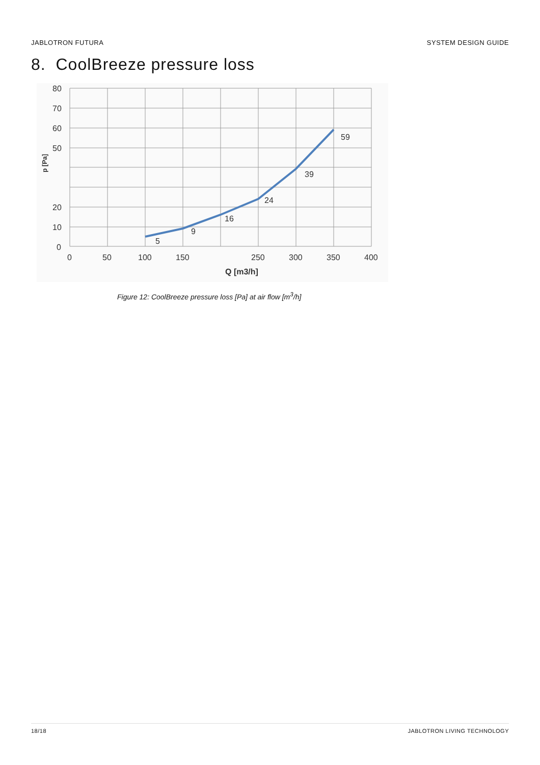JABLOTRON FUTURA SYSTEM DESIGN GUIDE
8. CoolBreeze pressure loss
80
70
60
50
20
10
0
0
50
100
150
250
300
350
400
5
9
16
24
39
59
Q [m3/h]
p [Pa]
Figure 12: CoolBreeze pressure loss [Pa] at air flow [m<sup>3</sup>/h]
18/18 JABLOTRON LIVING TECHNOLOGY